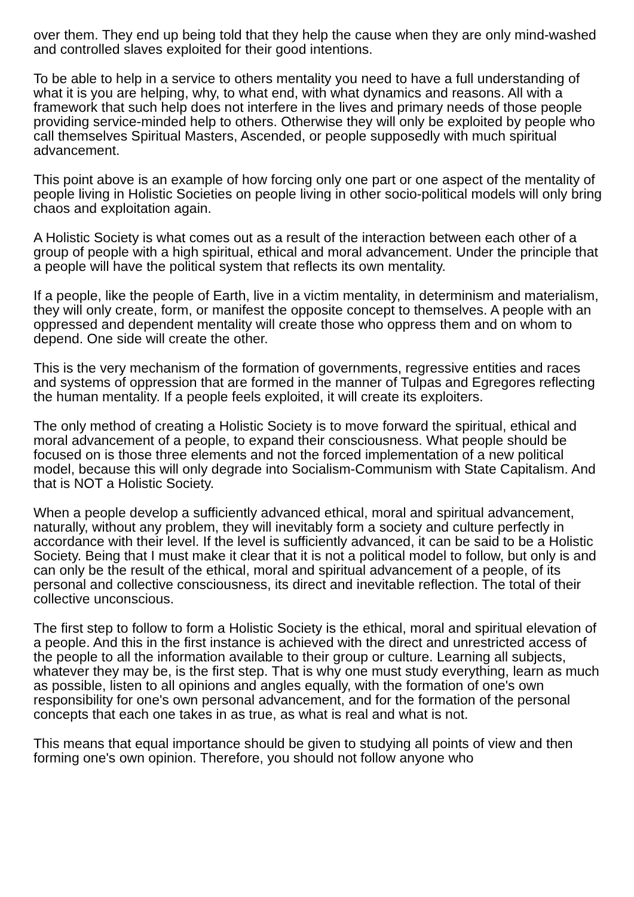over them. They end up being told that they help the cause when they are only mind-washed and controlled slaves exploited for their good intentions.
To be able to help in a service to others mentality you need to have a full understanding of what it is you are helping, why, to what end, with what dynamics and reasons. All with a framework that such help does not interfere in the lives and primary needs of those people providing service-minded help to others. Otherwise they will only be exploited by people who call themselves Spiritual Masters, Ascended, or people supposedly with much spiritual advancement.
This point above is an example of how forcing only one part or one aspect of the mentality of people living in Holistic Societies on people living in other socio-political models will only bring chaos and exploitation again.
A Holistic Society is what comes out as a result of the interaction between each other of a group of people with a high spiritual, ethical and moral advancement. Under the principle that a people will have the political system that reflects its own mentality.
If a people, like the people of Earth, live in a victim mentality, in determinism and materialism, they will only create, form, or manifest the opposite concept to themselves. A people with an oppressed and dependent mentality will create those who oppress them and on whom to depend. One side will create the other.
This is the very mechanism of the formation of governments, regressive entities and races and systems of oppression that are formed in the manner of Tulpas and Egregores reflecting the human mentality. If a people feels exploited, it will create its exploiters.
The only method of creating a Holistic Society is to move forward the spiritual, ethical and moral advancement of a people, to expand their consciousness. What people should be focused on is those three elements and not the forced implementation of a new political model, because this will only degrade into Socialism-Communism with State Capitalism. And that is NOT a Holistic Society.
When a people develop a sufficiently advanced ethical, moral and spiritual advancement, naturally, without any problem, they will inevitably form a society and culture perfectly in accordance with their level. If the level is sufficiently advanced, it can be said to be a Holistic Society. Being that I must make it clear that it is not a political model to follow, but only is and can only be the result of the ethical, moral and spiritual advancement of a people, of its personal and collective consciousness, its direct and inevitable reflection. The total of their collective unconscious.
The first step to follow to form a Holistic Society is the ethical, moral and spiritual elevation of a people. And this in the first instance is achieved with the direct and unrestricted access of the people to all the information available to their group or culture. Learning all subjects, whatever they may be, is the first step. That is why one must study everything, learn as much as possible, listen to all opinions and angles equally, with the formation of one's own responsibility for one's own personal advancement, and for the formation of the personal concepts that each one takes in as true, as what is real and what is not.
This means that equal importance should be given to studying all points of view and then forming one's own opinion. Therefore, you should not follow anyone who